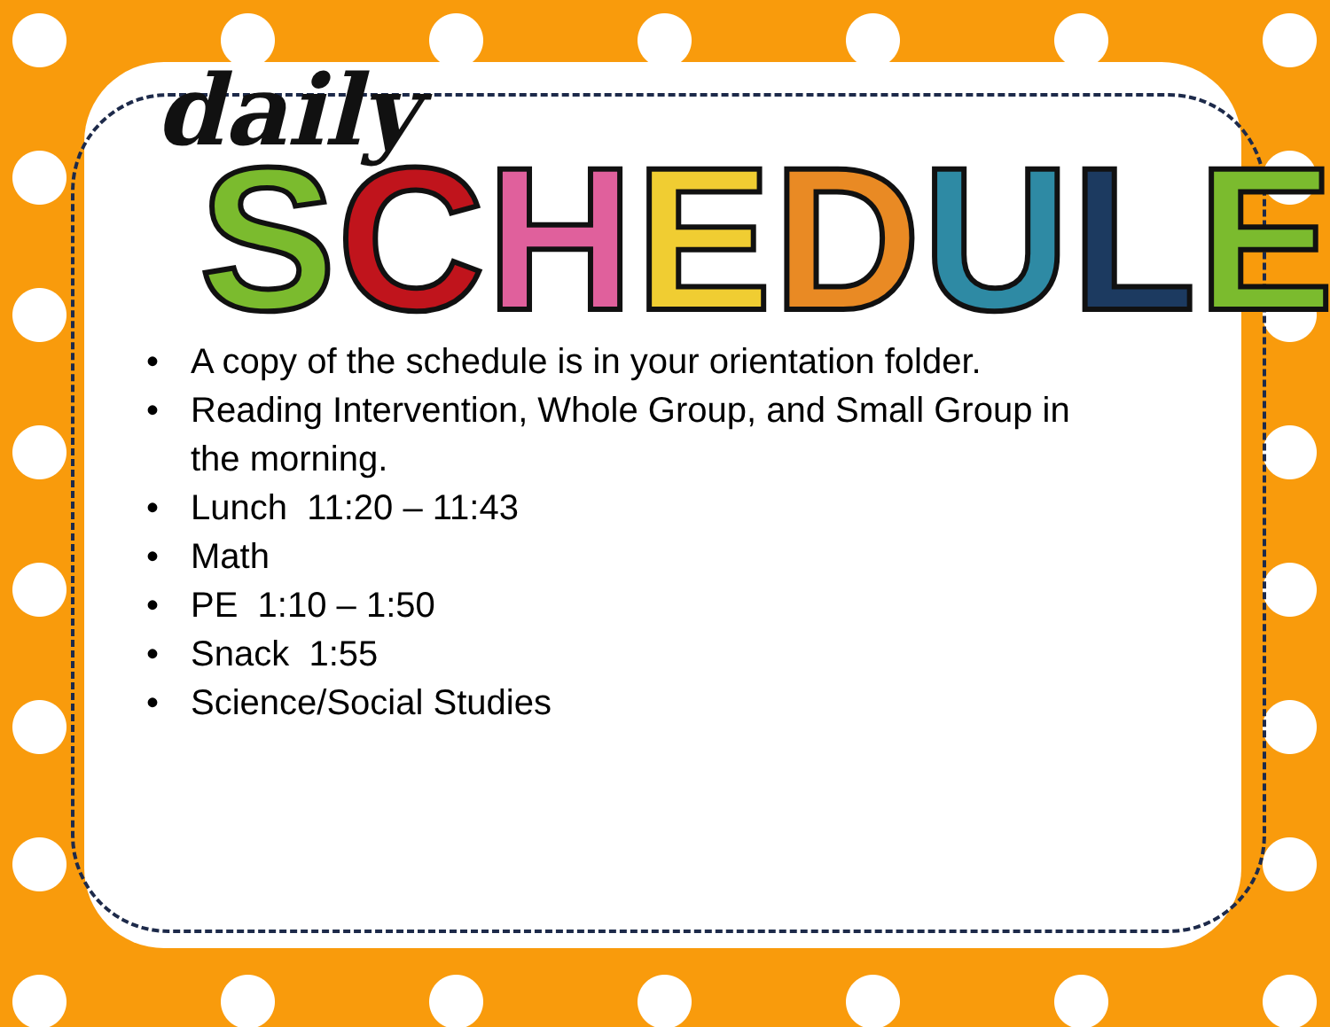daily
SCHEDULE
• A copy of the schedule is in your orientation folder.
• Reading Intervention, Whole Group, and Small Group in the morning.
• Lunch 11:20 – 11:43
• Math
• PE 1:10 – 1:50
• Snack 1:55
• Science/Social Studies